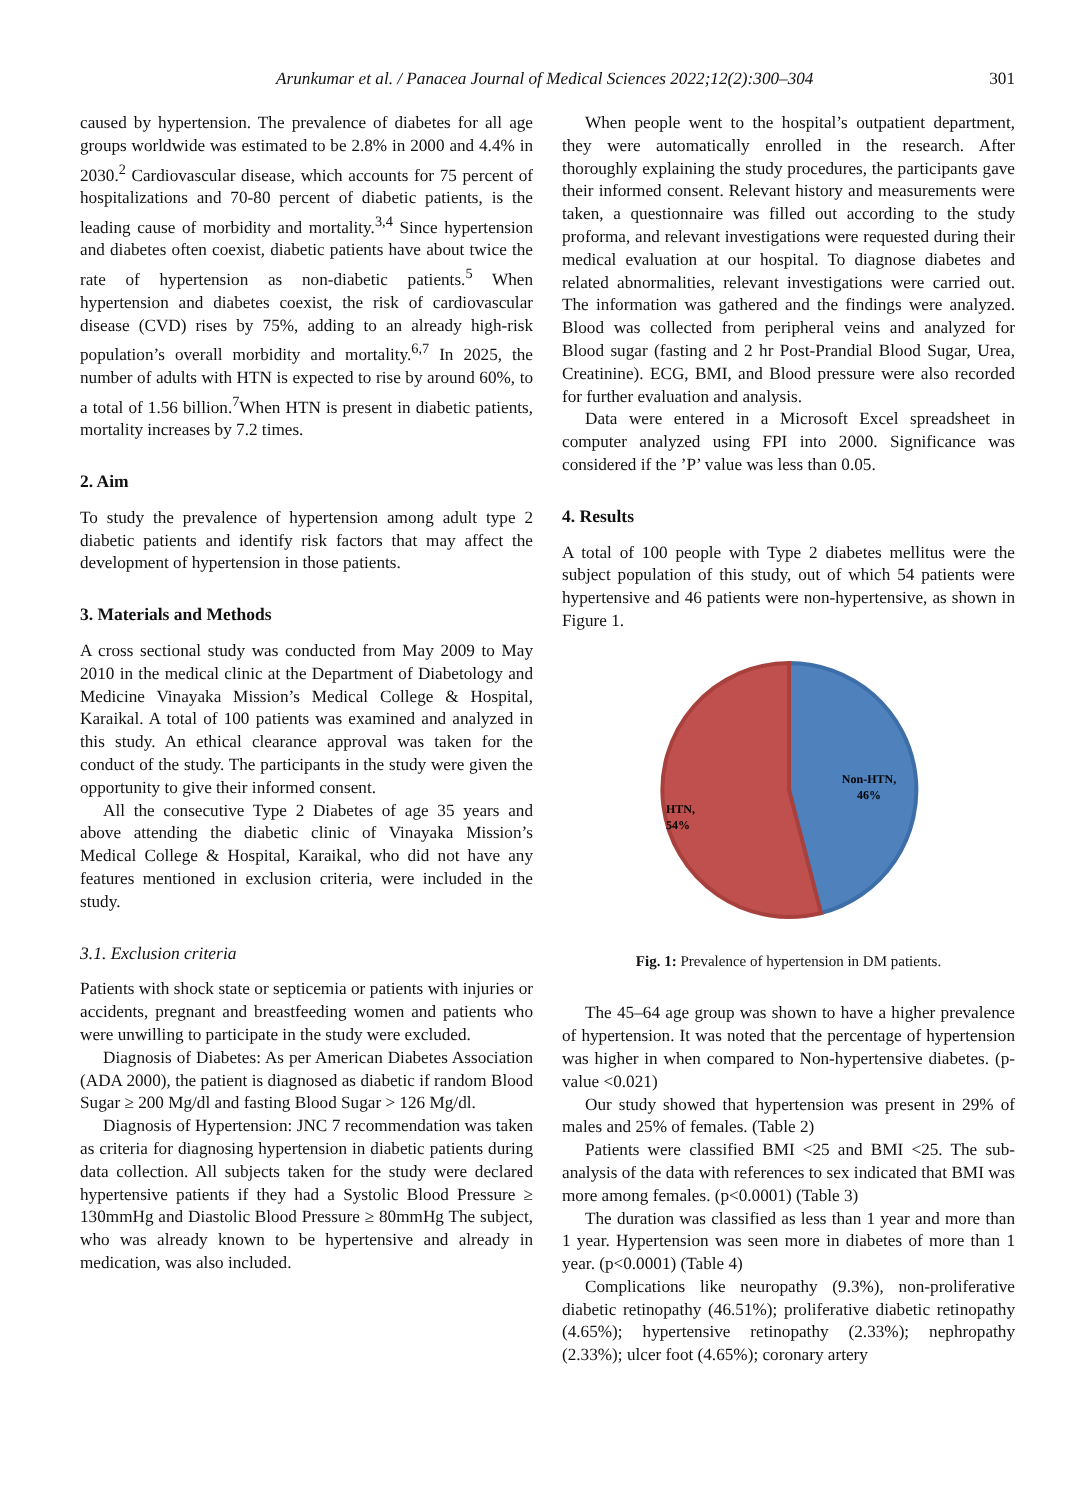Arunkumar et al. / Panacea Journal of Medical Sciences 2022;12(2):300–304 301
caused by hypertension. The prevalence of diabetes for all age groups worldwide was estimated to be 2.8% in 2000 and 4.4% in 2030.<sup>2</sup> Cardiovascular disease, which accounts for 75 percent of hospitalizations and 70-80 percent of diabetic patients, is the leading cause of morbidity and mortality.<sup>3,4</sup> Since hypertension and diabetes often coexist, diabetic patients have about twice the rate of hypertension as non-diabetic patients.<sup>5</sup> When hypertension and diabetes coexist, the risk of cardiovascular disease (CVD) rises by 75%, adding to an already high-risk population’s overall morbidity and mortality.<sup>6,7</sup> In 2025, the number of adults with HTN is expected to rise by around 60%, to a total of 1.56 billion.<sup>7</sup>When HTN is present in diabetic patients, mortality increases by 7.2 times.
2. Aim
To study the prevalence of hypertension among adult type 2 diabetic patients and identify risk factors that may affect the development of hypertension in those patients.
3. Materials and Methods
A cross sectional study was conducted from May 2009 to May 2010 in the medical clinic at the Department of Diabetology and Medicine Vinayaka Mission’s Medical College & Hospital, Karaikal. A total of 100 patients was examined and analyzed in this study. An ethical clearance approval was taken for the conduct of the study. The participants in the study were given the opportunity to give their informed consent.
All the consecutive Type 2 Diabetes of age 35 years and above attending the diabetic clinic of Vinayaka Mission’s Medical College & Hospital, Karaikal, who did not have any features mentioned in exclusion criteria, were included in the study.
3.1. Exclusion criteria
Patients with shock state or septicemia or patients with injuries or accidents, pregnant and breastfeeding women and patients who were unwilling to participate in the study were excluded.
Diagnosis of Diabetes: As per American Diabetes Association (ADA 2000), the patient is diagnosed as diabetic if random Blood Sugar ≥ 200 Mg/dl and fasting Blood Sugar > 126 Mg/dl.
Diagnosis of Hypertension: JNC 7 recommendation was taken as criteria for diagnosing hypertension in diabetic patients during data collection. All subjects taken for the study were declared hypertensive patients if they had a Systolic Blood Pressure ≥ 130mmHg and Diastolic Blood Pressure ≥ 80mmHg The subject, who was already known to be hypertensive and already in medication, was also included.
When people went to the hospital’s outpatient department, they were automatically enrolled in the research. After thoroughly explaining the study procedures, the participants gave their informed consent. Relevant history and measurements were taken, a questionnaire was filled out according to the study proforma, and relevant investigations were requested during their medical evaluation at our hospital. To diagnose diabetes and related abnormalities, relevant investigations were carried out. The information was gathered and the findings were analyzed. Blood was collected from peripheral veins and analyzed for Blood sugar (fasting and 2 hr Post-Prandial Blood Sugar, Urea, Creatinine). ECG, BMI, and Blood pressure were also recorded for further evaluation and analysis.
Data were entered in a Microsoft Excel spreadsheet in computer analyzed using FPI into 2000. Significance was considered if the ’P’ value was less than 0.05.
4. Results
A total of 100 people with Type 2 diabetes mellitus were the subject population of this study, out of which 54 patients were hypertensive and 46 patients were non-hypertensive, as shown in Figure 1.
Non-HTN,
46%
HTN,
54%
Fig. 1: Prevalence of hypertension in DM patients.
The 45–64 age group was shown to have a higher prevalence of hypertension. It was noted that the percentage of hypertension was higher in when compared to Non-hypertensive diabetes. (p-value <0.021)
Our study showed that hypertension was present in 29% of males and 25% of females. (Table 2)
Patients were classified BMI <25 and BMI <25. The sub-analysis of the data with references to sex indicated that BMI was more among females. (p<0.0001) (Table 3)
The duration was classified as less than 1 year and more than 1 year. Hypertension was seen more in diabetes of more than 1 year. (p<0.0001) (Table 4)
Complications like neuropathy (9.3%), non-proliferative diabetic retinopathy (46.51%); proliferative diabetic retinopathy (4.65%); hypertensive retinopathy (2.33%); nephropathy (2.33%); ulcer foot (4.65%); coronary artery